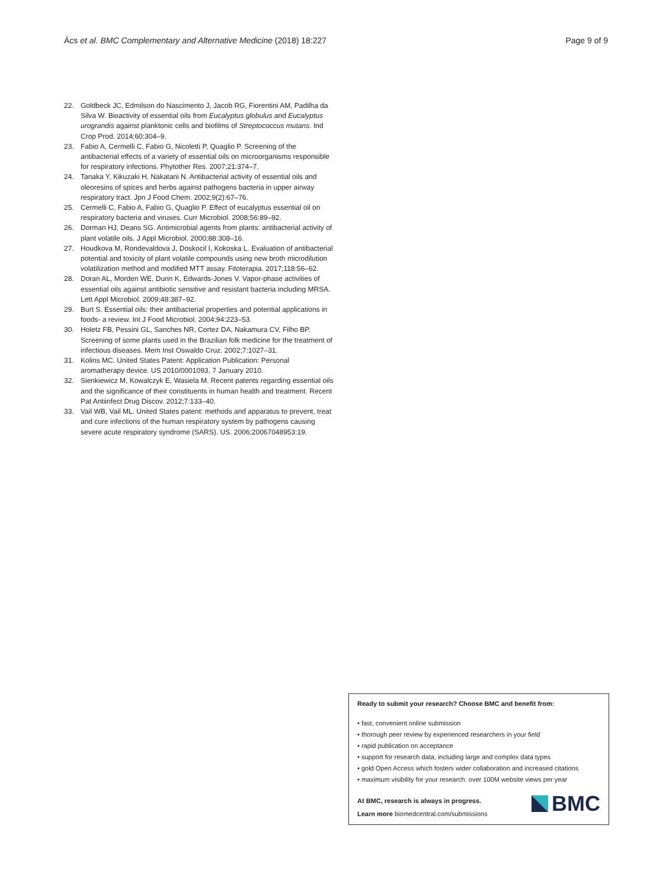Ács et al. BMC Complementary and Alternative Medicine (2018) 18:227 Page 9 of 9
22. Goldbeck JC, Edmilson do Nascimento J, Jacob RG, Fiorentini AM, Padilha da Silva W. Bioactivity of essential oils from Eucalyptus globulus and Eucalyptus urograndis against planktonic cells and biofilms of Streptococcus mutans. Ind Crop Prod. 2014;60:304–9.
23. Fabio A, Cermelli C, Fabio G, Nicoletti P, Quaglio P. Screening of the antibacterial effects of a variety of essential oils on microorganisms responsible for respiratory infections. Phytother Res. 2007;21:374–7.
24. Tanaka Y, Kikuzaki H, Nakatani N. Antibacterial activity of essential oils and oleoresins of spices and herbs against pathogens bacteria in upper airway respiratory tract. Jpn J Food Chem. 2002;9(2):67–76.
25. Cermelli C, Fabio A, Fabio G, Quaglio P. Effect of eucalyptus essential oil on respiratory bacteria and viruses. Curr Microbiol. 2008;56:89–92.
26. Dorman HJ, Deans SG. Antimicrobial agents from plants: antibacterial activity of plant volatile oils. J Appl Microbiol. 2000;88:308–16.
27. Houdkova M, Rondevaldova J, Doskocil I, Kokoska L. Evaluation of antibacterial potential and toxicity of plant volatile compounds using new broth microdilution volatilization method and modified MTT assay. Fitoterapia. 2017;118:56–62.
28. Doran AL, Morden WE, Dunn K, Edwards-Jones V. Vapor-phase activities of essential oils against antibiotic sensitive and resistant bacteria including MRSA. Lett Appl Microbiol. 2009;48:387–92.
29. Burt S. Essential oils: their antibacterial properties and potential applications in foods- a review. Int J Food Microbiol. 2004;94:223–53.
30. Holetz FB, Pessini GL, Sanches NR, Cortez DA, Nakamura CV, Filho BP. Screening of some plants used in the Brazilian folk medicine for the treatment of infectious diseases. Mem Inst Oswaldo Cruz. 2002;7:1027–31.
31. Kolins MC. United States Patent: Application Publication: Personal aromatherapy device. US 2010/0001093, 7 January 2010.
32. Sienkiewicz M, Kowalczyk E, Wasiela M. Recent patents regarding essential oils and the significance of their constituents in human health and treatment. Recent Pat Antiinfect Drug Discov. 2012;7:133–40.
33. Vail WB, Vail ML. United States patent: methods and apparatus to prevent, treat and cure infections of the human respiratory system by pathogens causing severe acute respiratory syndrome (SARS). US. 2006;20067048953:19.
Ready to submit your research? Choose BMC and benefit from:
• fast, convenient online submission
• thorough peer review by experienced researchers in your field
• rapid publication on acceptance
• support for research data, including large and complex data types
• gold Open Access which fosters wider collaboration and increased citations
• maximum visibility for your research: over 100M website views per year
At BMC, research is always in progress.
Learn more biomedcentral.com/submissions
BMC